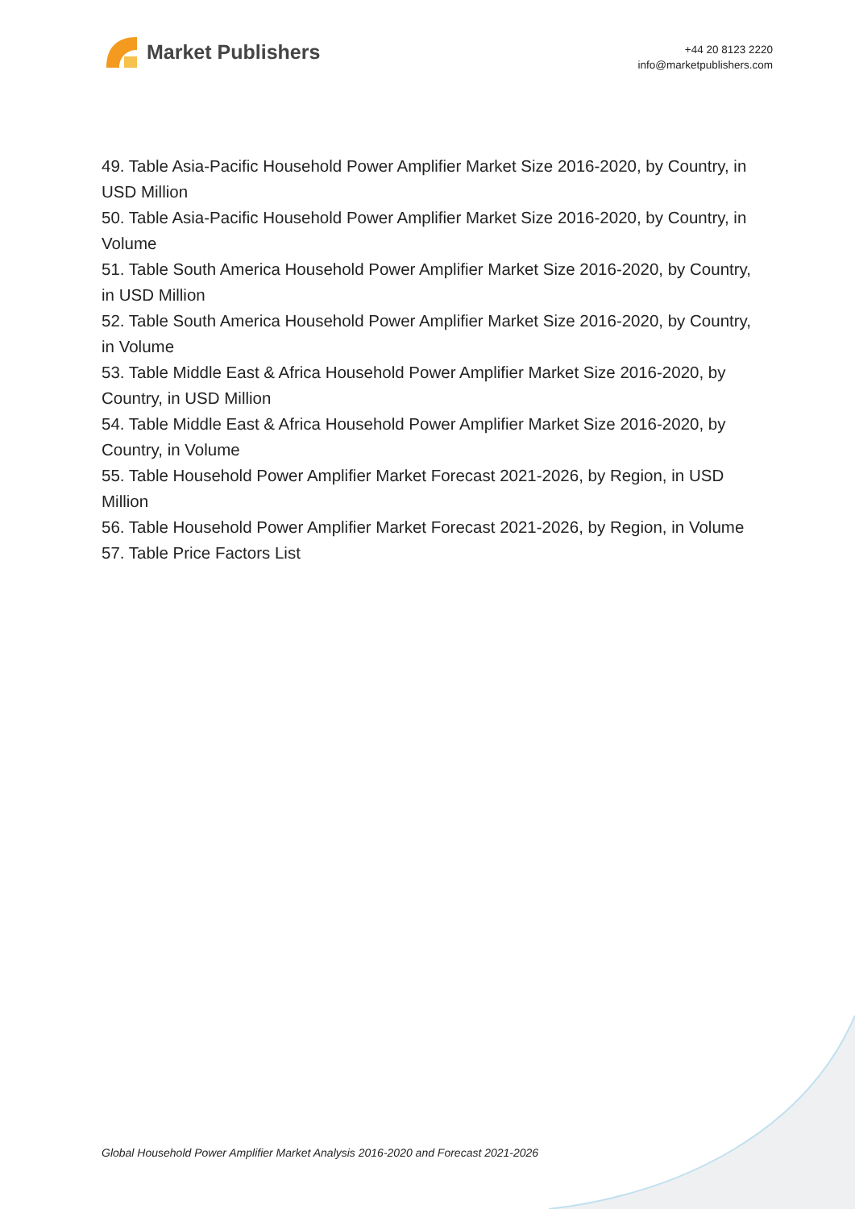Market Publishers
+44 20 8123 2220
info@marketpublishers.com
49. Table Asia-Pacific Household Power Amplifier Market Size 2016-2020, by Country, in USD Million
50. Table Asia-Pacific Household Power Amplifier Market Size 2016-2020, by Country, in Volume
51. Table South America Household Power Amplifier Market Size 2016-2020, by Country, in USD Million
52. Table South America Household Power Amplifier Market Size 2016-2020, by Country, in Volume
53. Table Middle East & Africa Household Power Amplifier Market Size 2016-2020, by Country, in USD Million
54. Table Middle East & Africa Household Power Amplifier Market Size 2016-2020, by Country, in Volume
55. Table Household Power Amplifier Market Forecast 2021-2026, by Region, in USD Million
56. Table Household Power Amplifier Market Forecast 2021-2026, by Region, in Volume
57. Table Price Factors List
Global Household Power Amplifier Market Analysis 2016-2020 and Forecast 2021-2026